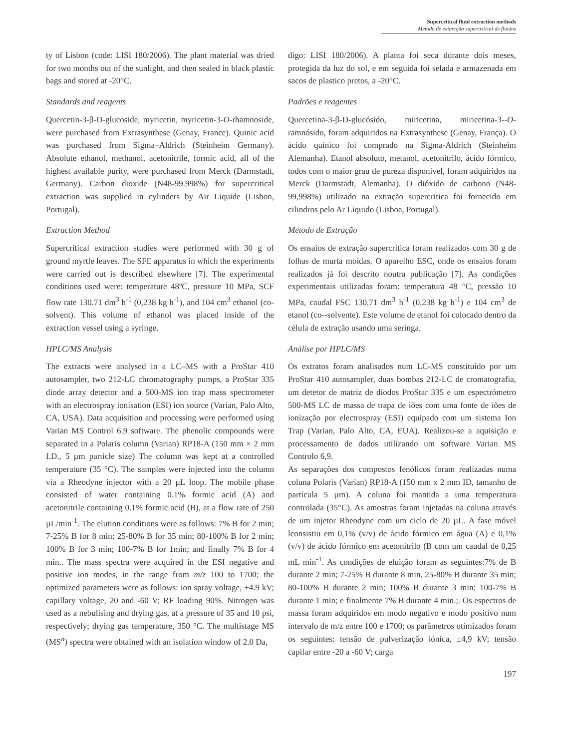Supercritical fluid extraction methods
Metodo de extarcção supercritical de fluidos
ty of Lisbon (code: LISI 180/2006). The plant material was dried for two months out of the sunlight, and then sealed in black plastic bags and stored at -20°C.
Standards and reagents
Quercetin-3-β-D-glucoside, myricetin, myricetin-3-O-rhamnoside, were purchased from Extrasynthese (Genay, France). Quinic acid was purchased from Sigma–Aldrich (Steinheim Germany). Absolute ethanol, methanol, acetonitrile, formic acid, all of the highest available purity, were purchased from Merck (Darmstadt, Germany). Carbon dioxide (N48-99.998%) for supercritical extraction was supplied in cylinders by Air Liquide (Lisbon, Portugal).
Extraction Method
Supercritical extraction studies were performed with 30 g of ground myrtle leaves. The SFE apparatus in which the experiments were carried out is described elsewhere [7]. The experimental conditions used were: temperature 48ºC, pressure 10 MPa, SCF flow rate 130.71 dm<sup>3</sup> h<sup>-1</sup> (0,238 kg h<sup>-1</sup>), and 104 cm<sup>3</sup> ethanol (co-solvent). This volume of ethanol was placed inside of the extraction vessel using a syringe.
HPLC/MS Analysis
The extracts were analysed in a LC–MS with a ProStar 410 autosampler, two 212-LC chromatography pumps, a ProStar 335 diode array detector and a 500-MS ion trap mass spectrometer with an electrospray ionisation (ESI) ion source (Varian, Palo Alto, CA, USA). Data acquisition and processing were performed using Varian MS Control 6.9 software. The phenolic compounds were separated in a Polaris column (Varian) RP18-A (150 mm × 2 mm I.D., 5 µm particle size) The column was kept at a controlled temperature (35 °C). The samples were injected into the column via a Rheodyne injector with a 20 µL loop. The mobile phase consisted of water containing 0.1% formic acid (A) and acetonitrile containing 0.1% formic acid (B), at a flow rate of 250 µL/min<sup>-1</sup>. The elution conditions were as follows: 7% B for 2 min; 7-25% B for 8 min; 25-80% B for 35 min; 80-100% B for 2 min; 100% B for 3 min; 100-7% B for 1min; and finally 7% B for 4 min.. The mass spectra were acquired in the ESI negative and positive ion modes, in the range from m/z 100 to 1700; the optimized parameters were as follows: ion spray voltage, ±4.9 kV; capillary voltage, 20 and -60 V; RF loading 90%. Nitrogen was used as a nebulising and drying gas, at a pressure of 35 and 10 psi, respectively; drying gas temperature, 350 °C. The multistage MS (MS<sup>n</sup>) spectra were obtained with an isolation window of 2.0 Da,
digo: LISI 180/2006). A planta foi seca durante dois meses, protegida da luz do sol, e em seguida foi selada e armazenada em sacos de plastico pretos, a -20°C.
Padrões e reagentes
Quercetina-3-β-D-glucósido, miricetina, miricetina-3--O-ramnósido, foram adquiridos na Extrasynthese (Genay, França). O ácido quinico foi comprado na Sigma-Aldrich (Steinheim Alemanha). Etanol absoluto, metanol, acetonitrilo, ácido fórmico, todos com o maior grau de pureza disponível, foram adquiridos na Merck (Darmstadt, Alemanha). O dióxido de carbono (N48-99,998%) utilizado na extração supercritica foi fornecido em cilindros pelo Ar Liquido (Lisboa, Portugal).
Método de Extração
Os ensaios de extração supercrítica foram realizados com 30 g de folhas de murta moídas. O aparelho ESC, onde os ensaios foram realizados já foi descrito noutra publicação [7]. As condições experimentais utilizadas foram: temperatura 48 °C, pressão 10 MPa, caudal FSC 130,71 dm<sup>3</sup> h<sup>-1</sup> (0,238 kg h<sup>-1</sup>) e 104 cm<sup>3</sup> de etanol (co--solvente). Este volume de etanol foi colocado dentro da célula de extração usando uma seringa.
Análise por HPLC/MS
Os extratos foram analisados num LC-MS constituído por um ProStar 410 autosampler, duas bombas 212-LC de cromatografia, um detetor de matriz de díodos ProStar 335 e um espectrómetro 500-MS LC de massa de trapa de iões com uma fonte de iões de ionização por electrospray (ESI) equipado com um sistema Ion Trap (Varian, Palo Alto, CA, EUA). Realizou-se a aquisição e processamento de dados utilizando um software Varian MS Controlo 6,9.
As separações dos compostos fenólicos foram realizadas numa coluna Polaris (Varian) RP18-A (150 mm x 2 mm ID, tamanho de partícula 5 µm). A coluna foi mantida a uma temperatura controlada (35°C). As amostras foram injetadas na coluna através de um injetor Rheodyne com um ciclo de 20 µL. A fase móvel lconsistiu em 0,1% (v/v) de ácido fórmico em água (A) e 0,1% (v/v) de ácido fórmico em acetonitrilo (B com um caudal de 0,25 mL min<sup>-1</sup>. As condições de eluição foram as seguintes:7% de B durante 2 min; 7-25% B durante 8 min, 25-80% B durante 35 min; 80-100% B durante 2 min; 100% B durante 3 min; 100-7% B durante 1 min; e finalmente 7% B durante 4 min.;. Os espectros de massa foram adquiridos em modo negativo e modo positivo num intervalo de m/z entre 100 e 1700; os parâmetros otimizados foram os seguintes: tensão de pulverização iónica, ±4,9 kV; tensão capilar entre -20 a -60 V; carga
197